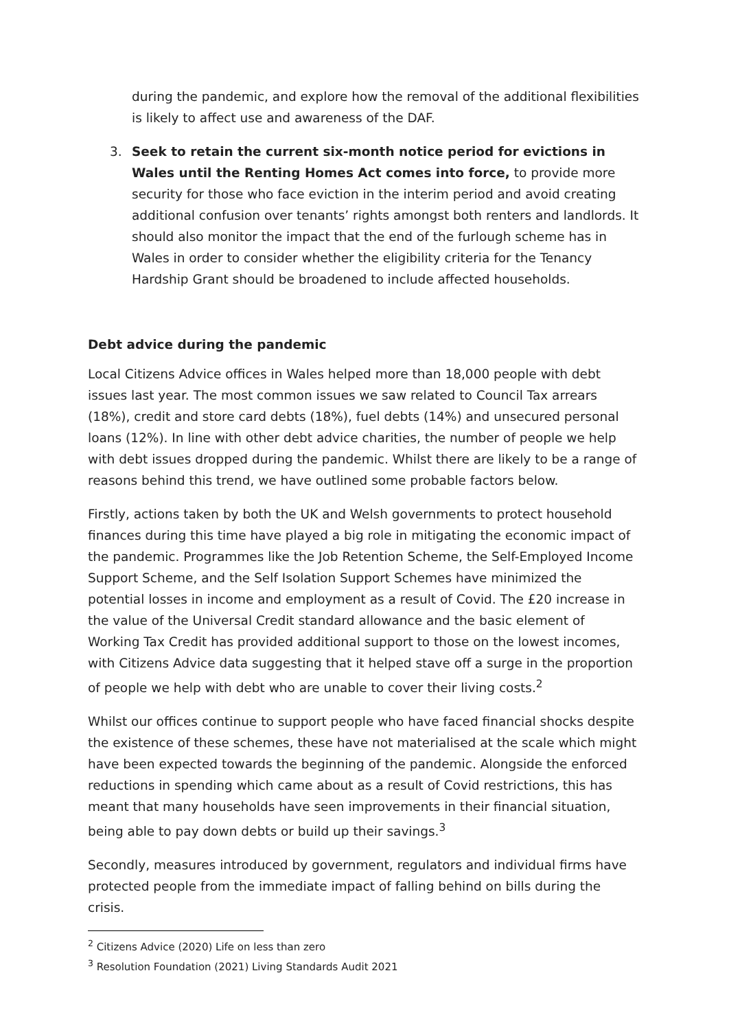during the pandemic, and explore how the removal of the additional flexibilities is likely to affect use and awareness of the DAF.
3. Seek to retain the current six-month notice period for evictions in Wales until the Renting Homes Act comes into force, to provide more security for those who face eviction in the interim period and avoid creating additional confusion over tenants’ rights amongst both renters and landlords. It should also monitor the impact that the end of the furlough scheme has in Wales in order to consider whether the eligibility criteria for the Tenancy Hardship Grant should be broadened to include affected households.
Debt advice during the pandemic
Local Citizens Advice offices in Wales helped more than 18,000 people with debt issues last year. The most common issues we saw related to Council Tax arrears (18%), credit and store card debts (18%), fuel debts (14%) and unsecured personal loans (12%). In line with other debt advice charities, the number of people we help with debt issues dropped during the pandemic. Whilst there are likely to be a range of reasons behind this trend, we have outlined some probable factors below.
Firstly, actions taken by both the UK and Welsh governments to protect household finances during this time have played a big role in mitigating the economic impact of the pandemic. Programmes like the Job Retention Scheme, the Self-Employed Income Support Scheme, and the Self Isolation Support Schemes have minimized the potential losses in income and employment as a result of Covid. The £20 increase in the value of the Universal Credit standard allowance and the basic element of Working Tax Credit has provided additional support to those on the lowest incomes, with Citizens Advice data suggesting that it helped stave off a surge in the proportion of people we help with debt who are unable to cover their living costs.<sup>2</sup>
Whilst our offices continue to support people who have faced financial shocks despite the existence of these schemes, these have not materialised at the scale which might have been expected towards the beginning of the pandemic. Alongside the enforced reductions in spending which came about as a result of Covid restrictions, this has meant that many households have seen improvements in their financial situation, being able to pay down debts or build up their savings.<sup>3</sup>
Secondly, measures introduced by government, regulators and individual firms have protected people from the immediate impact of falling behind on bills during the crisis.
<sup>2</sup> Citizens Advice (2020) Life on less than zero
<sup>3</sup> Resolution Foundation (2021) Living Standards Audit 2021